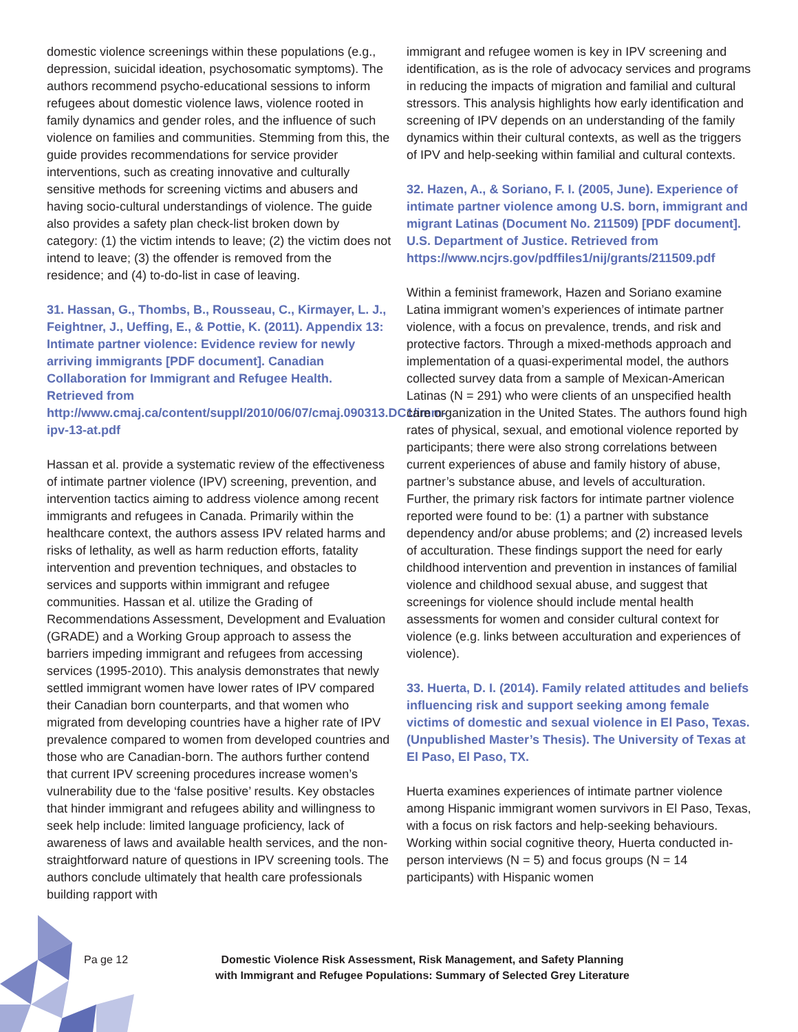domestic violence screenings within these populations (e.g., depression, suicidal ideation, psychosomatic symptoms). The authors recommend psycho-educational sessions to inform refugees about domestic violence laws, violence rooted in family dynamics and gender roles, and the influence of such violence on families and communities. Stemming from this, the guide provides recommendations for service provider interventions, such as creating innovative and culturally sensitive methods for screening victims and abusers and having socio-cultural understandings of violence. The guide also provides a safety plan check-list broken down by category: (1) the victim intends to leave; (2) the victim does not intend to leave; (3) the offender is removed from the residence; and (4) to-do-list in case of leaving.
31. Hassan, G., Thombs, B., Rousseau, C., Kirmayer, L. J., Feightner, J., Ueffing, E., & Pottie, K. (2011). Appendix 13: Intimate partner violence: Evidence review for newly arriving immigrants [PDF document]. Canadian Collaboration for Immigrant and Refugee Health. Retrieved from http://www.cmaj.ca/content/suppl/2010/06/07/cmaj.090313.DC1/imm-ipv-13-at.pdf
Hassan et al. provide a systematic review of the effectiveness of intimate partner violence (IPV) screening, prevention, and intervention tactics aiming to address violence among recent immigrants and refugees in Canada. Primarily within the healthcare context, the authors assess IPV related harms and risks of lethality, as well as harm reduction efforts, fatality intervention and prevention techniques, and obstacles to services and supports within immigrant and refugee communities. Hassan et al. utilize the Grading of Recommendations Assessment, Development and Evaluation (GRADE) and a Working Group approach to assess the barriers impeding immigrant and refugees from accessing services (1995-2010). This analysis demonstrates that newly settled immigrant women have lower rates of IPV compared their Canadian born counterparts, and that women who migrated from developing countries have a higher rate of IPV prevalence compared to women from developed countries and those who are Canadian-born. The authors further contend that current IPV screening procedures increase women’s vulnerability due to the ‘false positive’ results. Key obstacles that hinder immigrant and refugees ability and willingness to seek help include: limited language proficiency, lack of awareness of laws and available health services, and the non-straightforward nature of questions in IPV screening tools. The authors conclude ultimately that health care professionals building rapport with
immigrant and refugee women is key in IPV screening and identification, as is the role of advocacy services and programs in reducing the impacts of migration and familial and cultural stressors. This analysis highlights how early identification and screening of IPV depends on an understanding of the family dynamics within their cultural contexts, as well as the triggers of IPV and help-seeking within familial and cultural contexts.
32. Hazen, A., & Soriano, F. I. (2005, June). Experience of intimate partner violence among U.S. born, immigrant and migrant Latinas (Document No. 211509) [PDF document]. U.S. Department of Justice. Retrieved from https://www.ncjrs.gov/pdffiles1/nij/grants/211509.pdf
Within a feminist framework, Hazen and Soriano examine Latina immigrant women’s experiences of intimate partner violence, with a focus on prevalence, trends, and risk and protective factors. Through a mixed-methods approach and implementation of a quasi-experimental model, the authors collected survey data from a sample of Mexican-American Latinas (N = 291) who were clients of an unspecified health care organization in the United States. The authors found high rates of physical, sexual, and emotional violence reported by participants; there were also strong correlations between current experiences of abuse and family history of abuse, partner’s substance abuse, and levels of acculturation. Further, the primary risk factors for intimate partner violence reported were found to be: (1) a partner with substance dependency and/or abuse problems; and (2) increased levels of acculturation. These findings support the need for early childhood intervention and prevention in instances of familial violence and childhood sexual abuse, and suggest that screenings for violence should include mental health assessments for women and consider cultural context for violence (e.g. links between acculturation and experiences of violence).
33. Huerta, D. I. (2014). Family related attitudes and beliefs influencing risk and support seeking among female victims of domestic and sexual violence in El Paso, Texas. (Unpublished Master’s Thesis). The University of Texas at El Paso, El Paso, TX.
Huerta examines experiences of intimate partner violence among Hispanic immigrant women survivors in El Paso, Texas, with a focus on risk factors and help-seeking behaviours. Working within social cognitive theory, Huerta conducted in-person interviews (N = 5) and focus groups (N = 14 participants) with Hispanic women
Pa ge 12
Domestic Violence Risk Assessment, Risk Management, and Safety Planning
with Immigrant and Refugee Populations: Summary of Selected Grey Literature